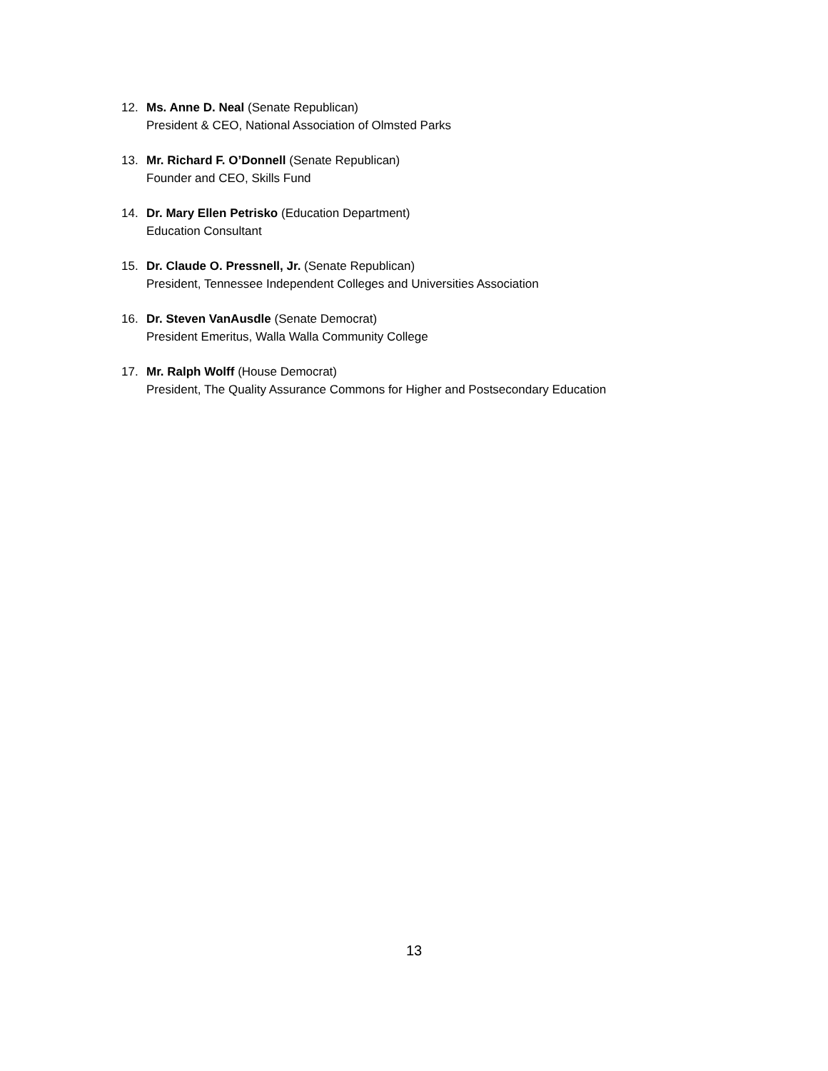12. Ms. Anne D. Neal (Senate Republican)
President & CEO, National Association of Olmsted Parks
13. Mr. Richard F. O’Donnell (Senate Republican)
Founder and CEO, Skills Fund
14. Dr. Mary Ellen Petrisko (Education Department)
Education Consultant
15. Dr. Claude O. Pressnell, Jr. (Senate Republican)
President, Tennessee Independent Colleges and Universities Association
16. Dr. Steven VanAusdle (Senate Democrat)
President Emeritus, Walla Walla Community College
17. Mr. Ralph Wolff (House Democrat)
President, The Quality Assurance Commons for Higher and Postsecondary Education
13